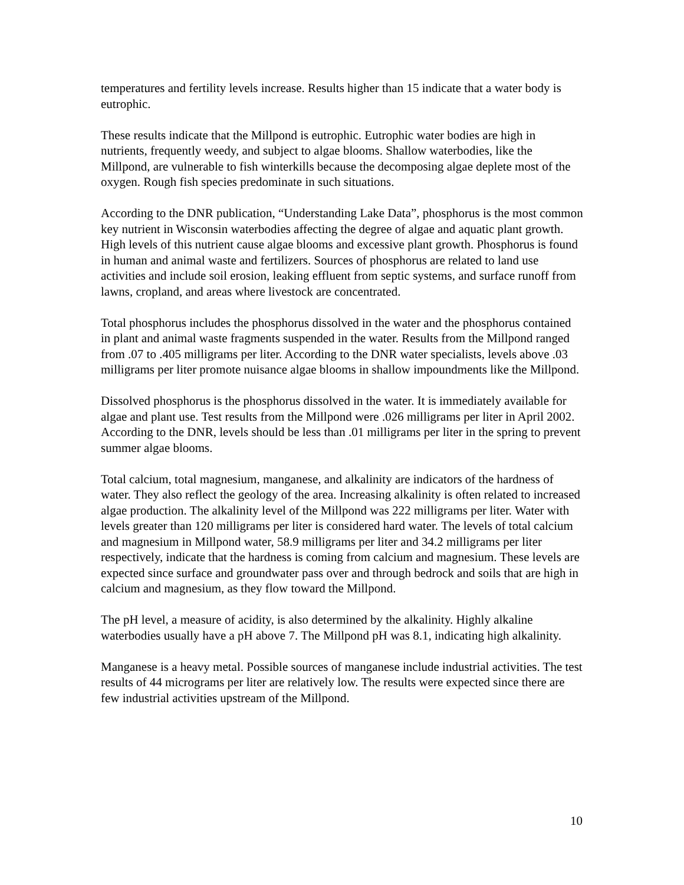temperatures and fertility levels increase. Results higher than 15 indicate that a water body is eutrophic.
These results indicate that the Millpond is eutrophic. Eutrophic water bodies are high in nutrients, frequently weedy, and subject to algae blooms. Shallow waterbodies, like the Millpond, are vulnerable to fish winterkills because the decomposing algae deplete most of the oxygen. Rough fish species predominate in such situations.
According to the DNR publication, “Understanding Lake Data”, phosphorus is the most common key nutrient in Wisconsin waterbodies affecting the degree of algae and aquatic plant growth. High levels of this nutrient cause algae blooms and excessive plant growth. Phosphorus is found in human and animal waste and fertilizers. Sources of phosphorus are related to land use activities and include soil erosion, leaking effluent from septic systems, and surface runoff from lawns, cropland, and areas where livestock are concentrated.
Total phosphorus includes the phosphorus dissolved in the water and the phosphorus contained in plant and animal waste fragments suspended in the water. Results from the Millpond ranged from .07 to .405 milligrams per liter. According to the DNR water specialists, levels above .03 milligrams per liter promote nuisance algae blooms in shallow impoundments like the Millpond.
Dissolved phosphorus is the phosphorus dissolved in the water. It is immediately available for algae and plant use. Test results from the Millpond were .026 milligrams per liter in April 2002. According to the DNR, levels should be less than .01 milligrams per liter in the spring to prevent summer algae blooms.
Total calcium, total magnesium, manganese, and alkalinity are indicators of the hardness of water. They also reflect the geology of the area. Increasing alkalinity is often related to increased algae production. The alkalinity level of the Millpond was 222 milligrams per liter. Water with levels greater than 120 milligrams per liter is considered hard water. The levels of total calcium and magnesium in Millpond water, 58.9 milligrams per liter and 34.2 milligrams per liter respectively, indicate that the hardness is coming from calcium and magnesium. These levels are expected since surface and groundwater pass over and through bedrock and soils that are high in calcium and magnesium, as they flow toward the Millpond.
The pH level, a measure of acidity, is also determined by the alkalinity. Highly alkaline waterbodies usually have a pH above 7. The Millpond pH was 8.1, indicating high alkalinity.
Manganese is a heavy metal. Possible sources of manganese include industrial activities. The test results of 44 micrograms per liter are relatively low. The results were expected since there are few industrial activities upstream of the Millpond.
10